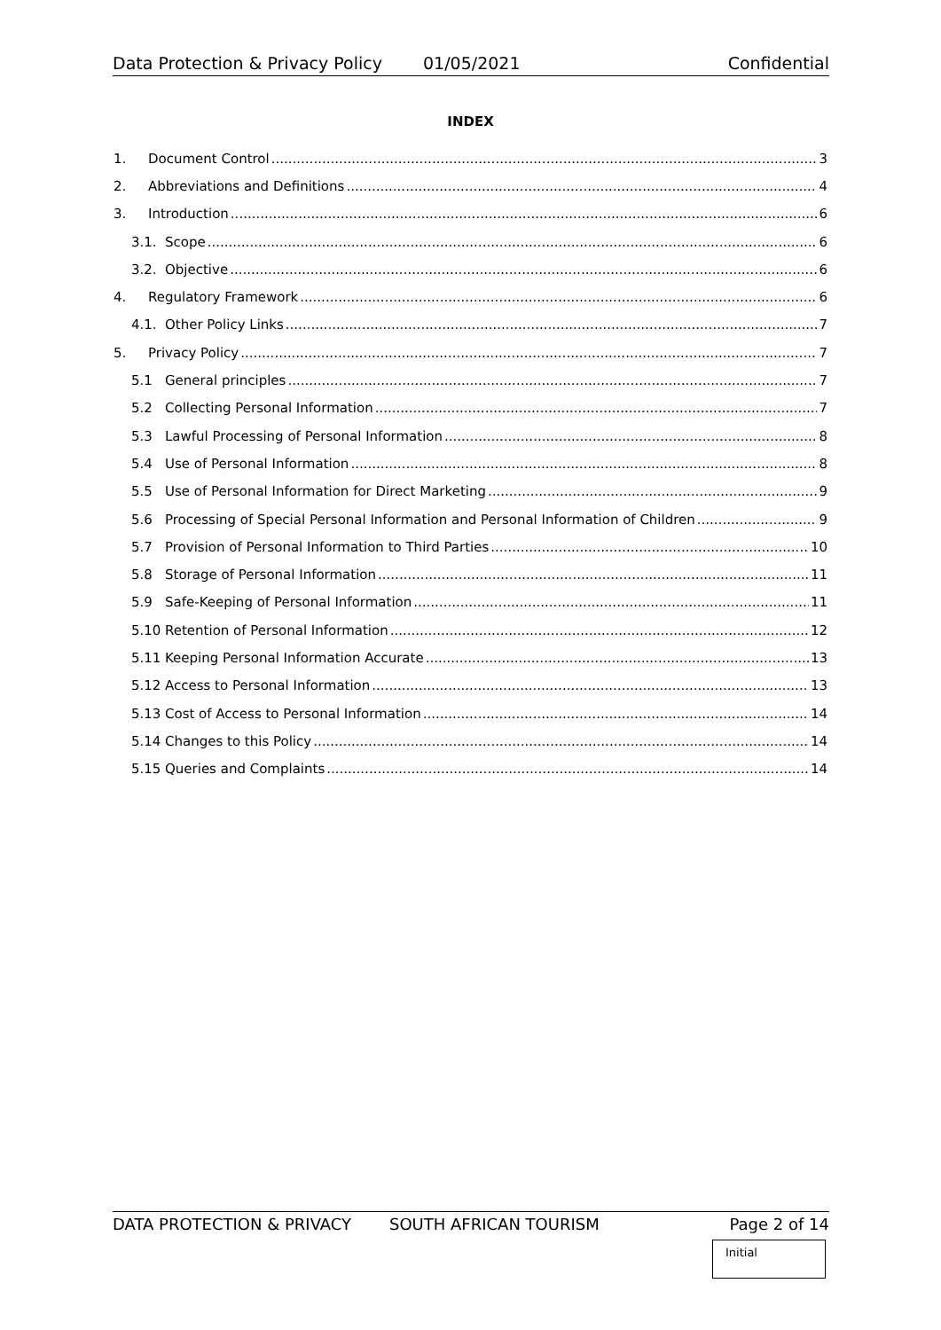Data Protection & Privacy Policy 01/05/2021 Confidential
INDEX
1. Document Control 3
2. Abbreviations and Definitions 4
3. Introduction 6
3.1. Scope 6
3.2. Objective 6
4. Regulatory Framework 6
4.1. Other Policy Links 7
5. Privacy Policy 7
5.1 General principles 7
5.2 Collecting Personal Information 7
5.3 Lawful Processing of Personal Information 8
5.4 Use of Personal Information 8
5.5 Use of Personal Information for Direct Marketing 9
5.6 Processing of Special Personal Information and Personal Information of Children 9
5.7 Provision of Personal Information to Third Parties 10
5.8 Storage of Personal Information 11
5.9 Safe-Keeping of Personal Information 11
5.10 Retention of Personal Information 12
5.11 Keeping Personal Information Accurate 13
5.12 Access to Personal Information 13
5.13 Cost of Access to Personal Information 14
5.14 Changes to this Policy 14
5.15 Queries and Complaints 14
DATA PROTECTION & PRIVACY SOUTH AFRICAN TOURISM Page 2 of 14
Initial